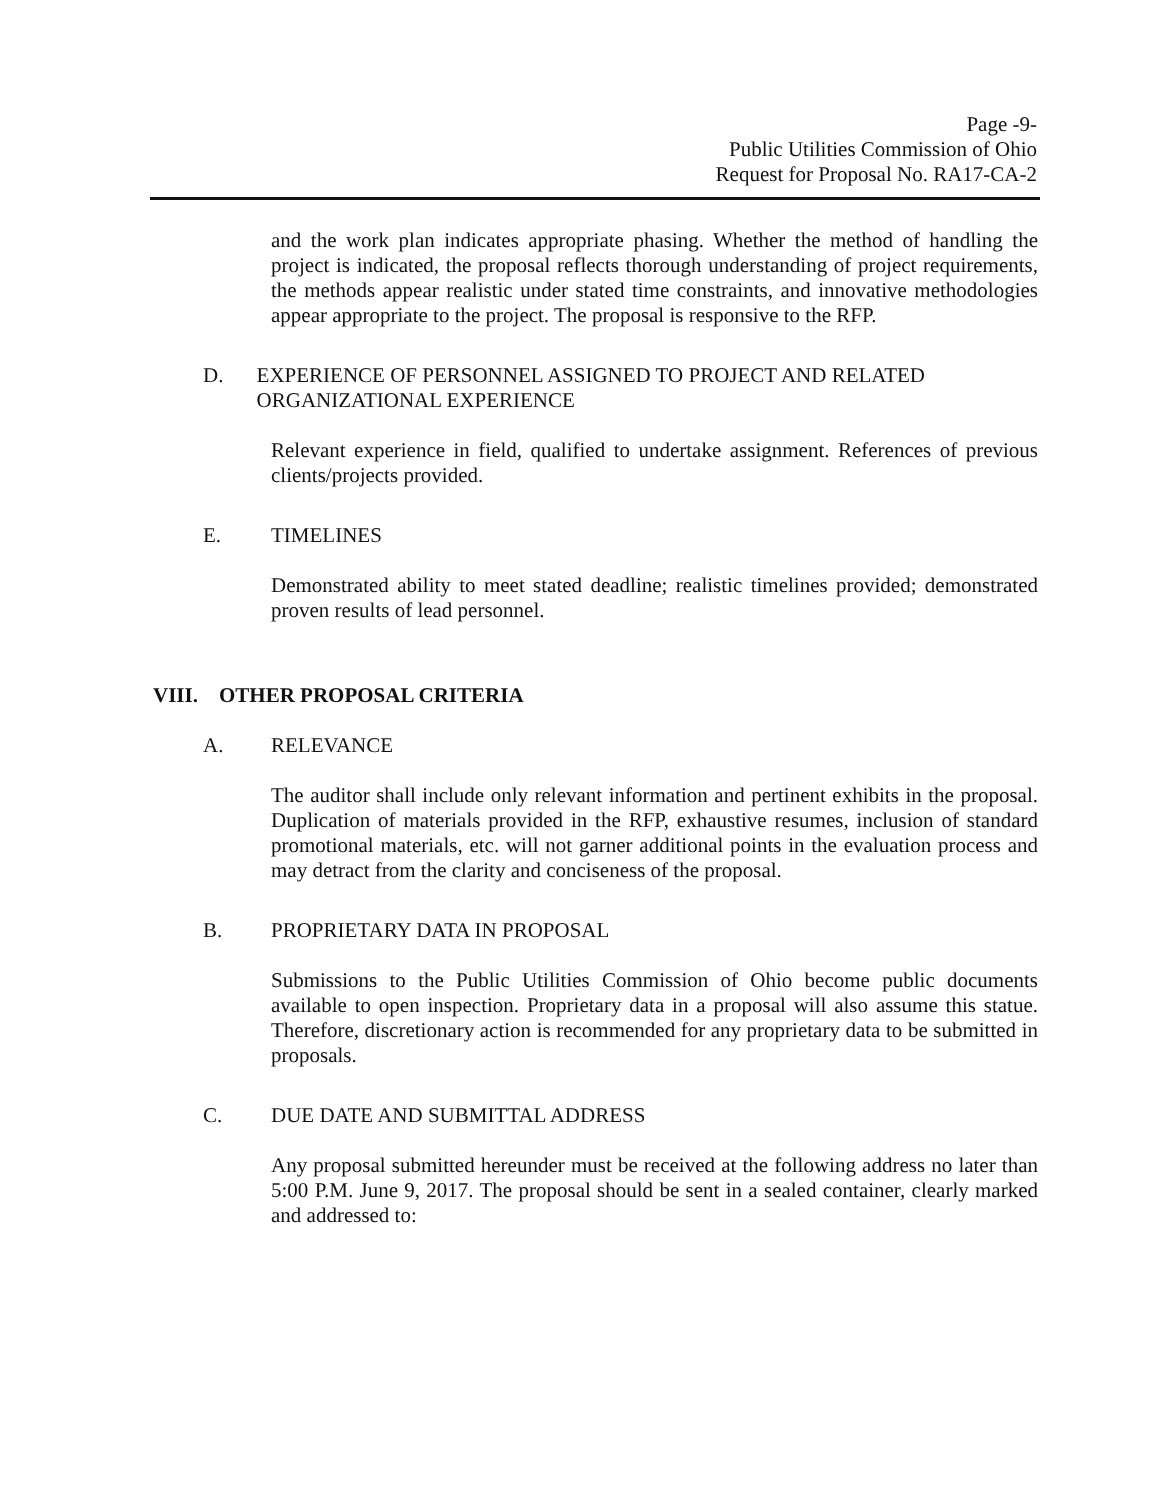Page -9-
Public Utilities Commission of Ohio
Request for Proposal No. RA17-CA-2
and the work plan indicates appropriate phasing. Whether the method of handling the project is indicated, the proposal reflects thorough understanding of project requirements, the methods appear realistic under stated time constraints, and innovative methodologies appear appropriate to the project. The proposal is responsive to the RFP.
D. EXPERIENCE OF PERSONNEL ASSIGNED TO PROJECT AND RELATED ORGANIZATIONAL EXPERIENCE
Relevant experience in field, qualified to undertake assignment. References of previous clients/projects provided.
E. TIMELINES
Demonstrated ability to meet stated deadline; realistic timelines provided; demonstrated proven results of lead personnel.
VIII. OTHER PROPOSAL CRITERIA
A. RELEVANCE
The auditor shall include only relevant information and pertinent exhibits in the proposal. Duplication of materials provided in the RFP, exhaustive resumes, inclusion of standard promotional materials, etc. will not garner additional points in the evaluation process and may detract from the clarity and conciseness of the proposal.
B. PROPRIETARY DATA IN PROPOSAL
Submissions to the Public Utilities Commission of Ohio become public documents available to open inspection. Proprietary data in a proposal will also assume this statue. Therefore, discretionary action is recommended for any proprietary data to be submitted in proposals.
C. DUE DATE AND SUBMITTAL ADDRESS
Any proposal submitted hereunder must be received at the following address no later than 5:00 P.M. June 9, 2017. The proposal should be sent in a sealed container, clearly marked and addressed to: